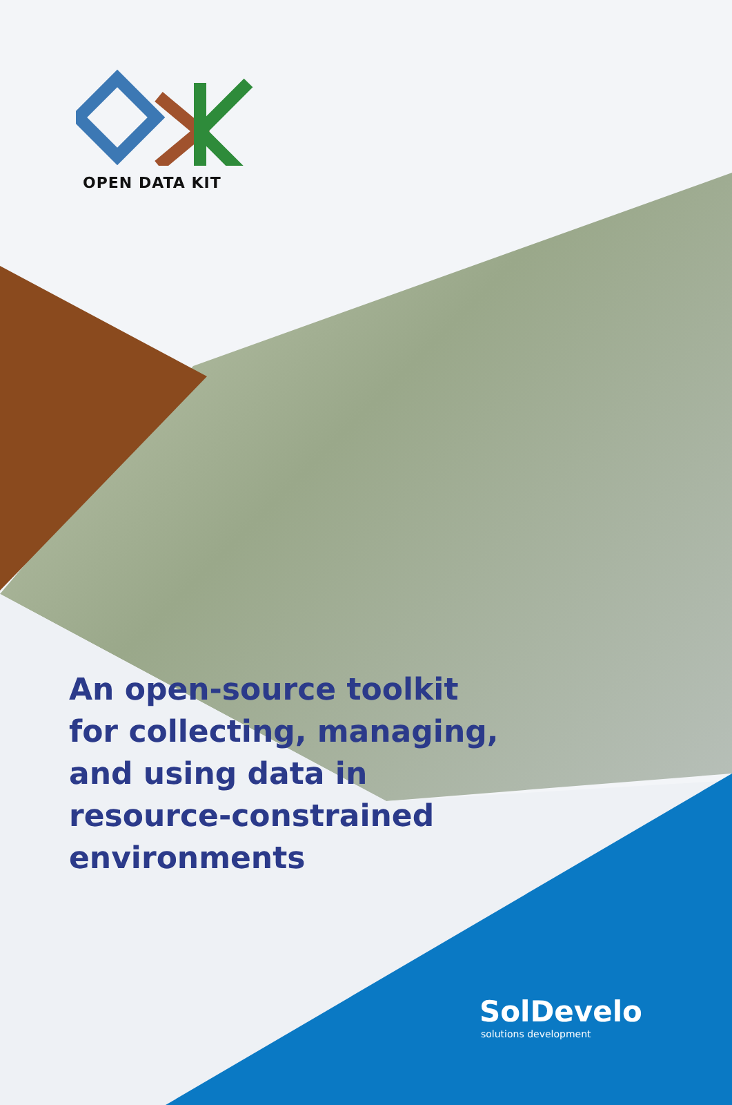OPEN DATA KIT
An open-source toolkit for collecting, managing, and using data in resource-constrained environments
SolDevelo
solutions development